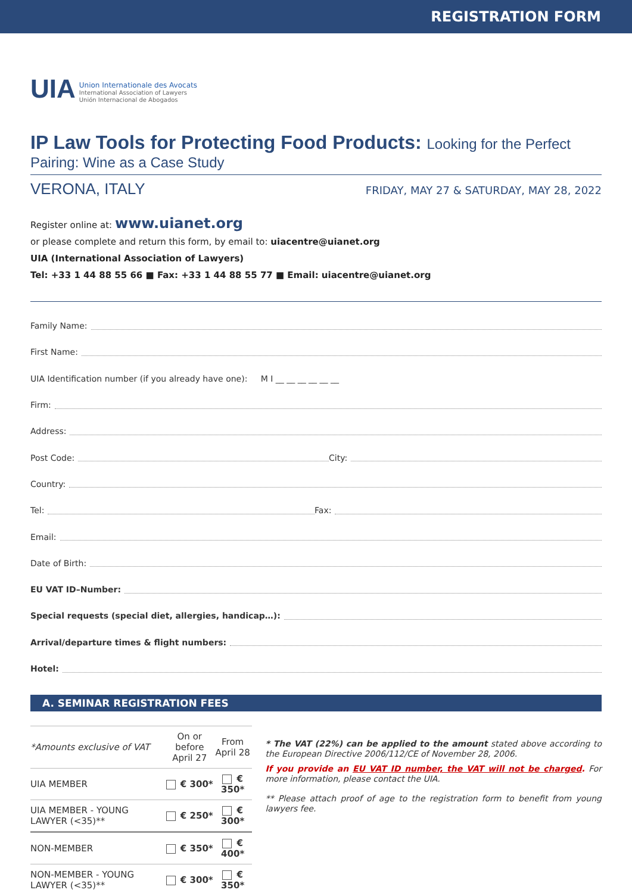REGISTRATION FORM
UIA
Union Internationale des Avocats
International Association of Lawyers
Unión Internacional de Abogados
IP Law Tools for Protecting Food Products: Looking for the Perfect
Pairing: Wine as a Case Study
VERONA, ITALY FRIDAY, MAY 27 & SATURDAY, MAY 28, 2022
Register online at: www.uianet.org
or please complete and return this form, by email to: uiacentre@uianet.org
UIA (International Association of Lawyers)
Tel: +33 1 44 88 55 66 ■ Fax: +33 1 44 88 55 77 ■ Email: uiacentre@uianet.org
Family Name:
First Name:
UIA Identification number (if you already have one): M I __ __ __ __ __ __
Firm:
Address:
Post Code: City:
Country:
Tel: Fax:
Email:
Date of Birth:
EU VAT ID–Number:
Special requests (special diet, allergies, handicap…):
Arrival/departure times & flight numbers:
Hotel:
A. SEMINAR REGISTRATION FEES
| *Amounts exclusive of VAT | On or before April 27 | From April 28 |
| --- | --- | --- |
| UIA MEMBER | € 300* | € 350* |
| UIA MEMBER - YOUNG LAWYER (<35)** | € 250* | € 300* |
| NON-MEMBER | € 350* | € 400* |
| NON-MEMBER - YOUNG LAWYER (<35)** | € 300* | € 350* |
* The VAT (22%) can be applied to the amount stated above according to the European Directive 2006/112/CE of November 28, 2006.
If you provide an EU VAT ID number, the VAT will not be charged. For more information, please contact the UIA.
** Please attach proof of age to the registration form to benefit from young lawyers fee.